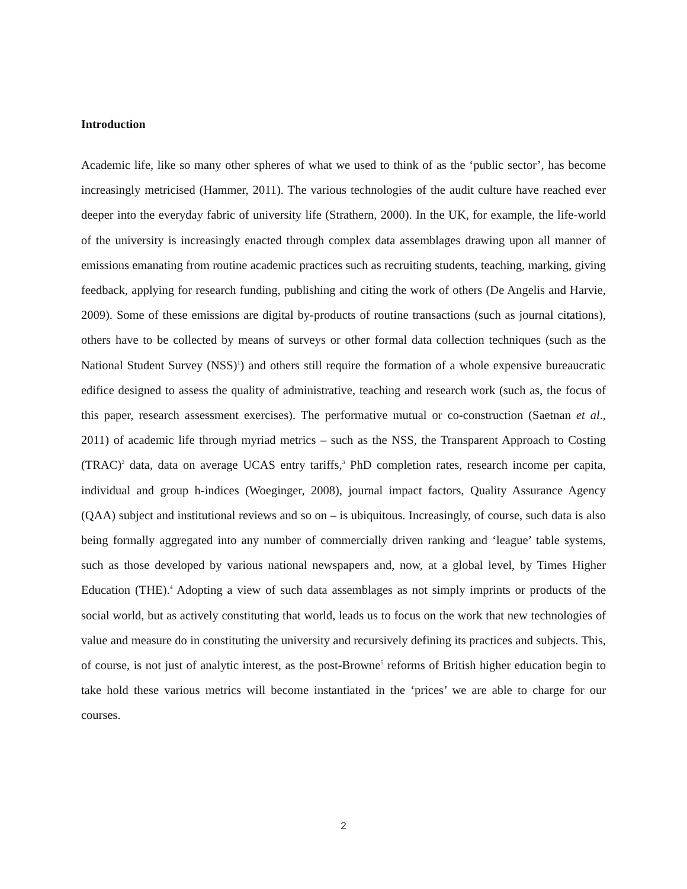Introduction
Academic life, like so many other spheres of what we used to think of as the ‘public sector’, has become increasingly metricised (Hammer, 2011). The various technologies of the audit culture have reached ever deeper into the everyday fabric of university life (Strathern, 2000). In the UK, for example, the life-world of the university is increasingly enacted through complex data assemblages drawing upon all manner of emissions emanating from routine academic practices such as recruiting students, teaching, marking, giving feedback, applying for research funding, publishing and citing the work of others (De Angelis and Harvie, 2009). Some of these emissions are digital by-products of routine transactions (such as journal citations), others have to be collected by means of surveys or other formal data collection techniques (such as the National Student Survey (NSS)<sup>1</sup>) and others still require the formation of a whole expensive bureaucratic edifice designed to assess the quality of administrative, teaching and research work (such as, the focus of this paper, research assessment exercises). The performative mutual or co-construction (Saetnan et al., 2011) of academic life through myriad metrics – such as the NSS, the Transparent Approach to Costing (TRAC)<sup>2</sup> data, data on average UCAS entry tariffs,<sup>3</sup> PhD completion rates, research income per capita, individual and group h-indices (Woeginger, 2008), journal impact factors, Quality Assurance Agency (QAA) subject and institutional reviews and so on – is ubiquitous. Increasingly, of course, such data is also being formally aggregated into any number of commercially driven ranking and ‘league’ table systems, such as those developed by various national newspapers and, now, at a global level, by Times Higher Education (THE).<sup>4</sup> Adopting a view of such data assemblages as not simply imprints or products of the social world, but as actively constituting that world, leads us to focus on the work that new technologies of value and measure do in constituting the university and recursively defining its practices and subjects. This, of course, is not just of analytic interest, as the post-Browne<sup>5</sup> reforms of British higher education begin to take hold these various metrics will become instantiated in the ‘prices’ we are able to charge for our courses.
2